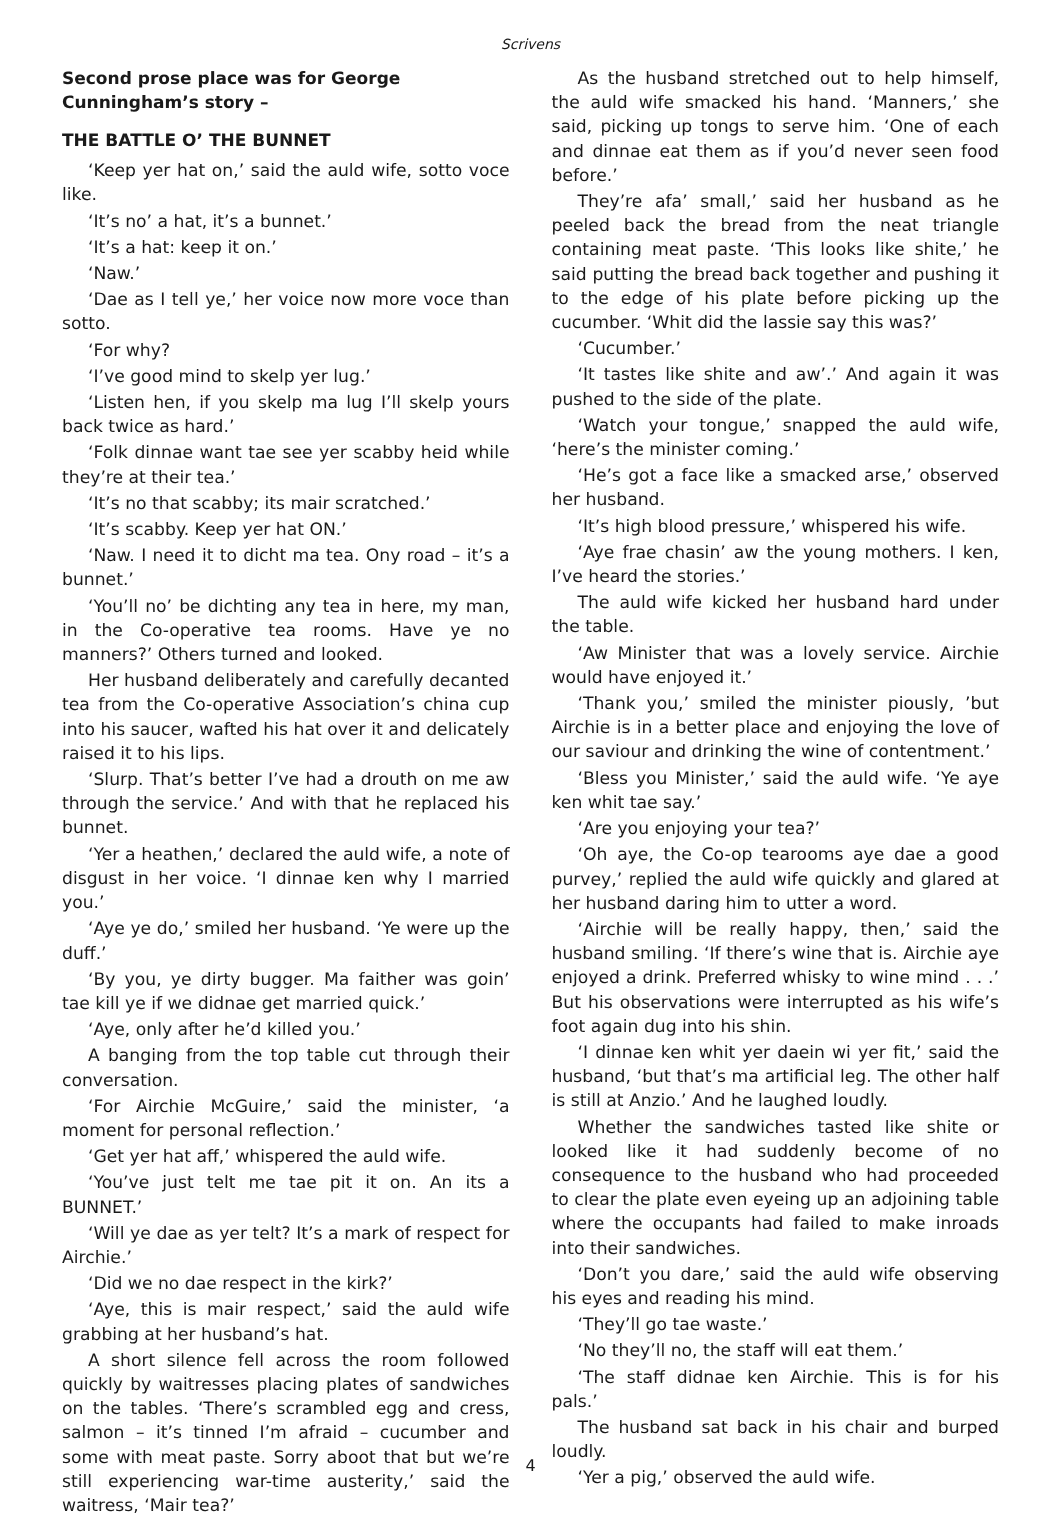Scrivens
Second prose place was for George Cunningham’s story –
THE BATTLE O’ THE BUNNET
‘Keep yer hat on,’ said the auld wife, sotto voce like.
‘It’s no’ a hat, it’s a bunnet.’
‘It’s a hat: keep it on.’
‘Naw.’
‘Dae as I tell ye,’ her voice now more voce than sotto.
‘For why?
‘I’ve good mind to skelp yer lug.’
‘Listen hen, if you skelp ma lug I’ll skelp yours back twice as hard.’
‘Folk dinnae want tae see yer scabby heid while they’re at their tea.’
‘It’s no that scabby; its mair scratched.’
‘It’s scabby. Keep yer hat ON.’
‘Naw. I need it to dicht ma tea. Ony road – it’s a bunnet.’
‘You’ll no’ be dichting any tea in here, my man, in the Co-operative tea rooms. Have ye no manners?’ Others turned and looked.
Her husband deliberately and carefully decanted tea from the Co-operative Association’s china cup into his saucer, wafted his hat over it and delicately raised it to his lips.
‘Slurp. That’s better I’ve had a drouth on me aw through the service.’ And with that he replaced his bunnet.
‘Yer a heathen,’ declared the auld wife, a note of disgust in her voice. ‘I dinnae ken why I married you.’
‘Aye ye do,’ smiled her husband. ‘Ye were up the duff.’
‘By you, ye dirty bugger. Ma faither was goin’ tae kill ye if we didnae get married quick.’
‘Aye, only after he’d killed you.’
A banging from the top table cut through their conversation.
‘For Airchie McGuire,’ said the minister, ‘a moment for personal reflection.’
‘Get yer hat aff,’ whispered the auld wife.
‘You’ve just telt me tae pit it on. An its a BUNNET.’
‘Will ye dae as yer telt? It’s a mark of respect for Airchie.’
‘Did we no dae respect in the kirk?’
‘Aye, this is mair respect,’ said the auld wife grabbing at her husband’s hat.
A short silence fell across the room followed quickly by waitresses placing plates of sandwiches on the tables. ‘There’s scrambled egg and cress, salmon – it’s tinned I’m afraid – cucumber and some with meat paste. Sorry aboot that but we’re still experiencing war-time austerity,’ said the waitress, ‘Mair tea?’
As the husband stretched out to help himself, the auld wife smacked his hand. ‘Manners,’ she said, picking up tongs to serve him. ‘One of each and dinnae eat them as if you’d never seen food before.’
They’re afa’ small,’ said her husband as he peeled back the bread from the neat triangle containing meat paste. ‘This looks like shite,’ he said putting the bread back together and pushing it to the edge of his plate before picking up the cucumber. ‘Whit did the lassie say this was?’
‘Cucumber.’
‘It tastes like shite and aw’.’ And again it was pushed to the side of the plate.
‘Watch your tongue,’ snapped the auld wife, ‘here’s the minister coming.’
‘He’s got a face like a smacked arse,’ observed her husband.
‘It’s high blood pressure,’ whispered his wife.
‘Aye frae chasin’ aw the young mothers. I ken, I’ve heard the stories.’
The auld wife kicked her husband hard under the table.
‘Aw Minister that was a lovely service. Airchie would have enjoyed it.’
‘Thank you,’ smiled the minister piously, ’but Airchie is in a better place and enjoying the love of our saviour and drinking the wine of contentment.’
‘Bless you Minister,’ said the auld wife. ‘Ye aye ken whit tae say.’
‘Are you enjoying your tea?’
‘Oh aye, the Co-op tearooms aye dae a good purvey,’ replied the auld wife quickly and glared at her husband daring him to utter a word.
‘Airchie will be really happy, then,’ said the husband smiling. ‘If there’s wine that is. Airchie aye enjoyed a drink. Preferred whisky to wine mind . . .’ But his observations were interrupted as his wife’s foot again dug into his shin.
‘I dinnae ken whit yer daein wi yer fit,’ said the husband, ‘but that’s ma artificial leg. The other half is still at Anzio.’ And he laughed loudly.
Whether the sandwiches tasted like shite or looked like it had suddenly become of no consequence to the husband who had proceeded to clear the plate even eyeing up an adjoining table where the occupants had failed to make inroads into their sandwiches.
‘Don’t you dare,’ said the auld wife observing his eyes and reading his mind.
‘They’ll go tae waste.’
‘No they’ll no, the staff will eat them.’
‘The staff didnae ken Airchie. This is for his pals.’
The husband sat back in his chair and burped loudly.
‘Yer a pig,’ observed the auld wife.
4